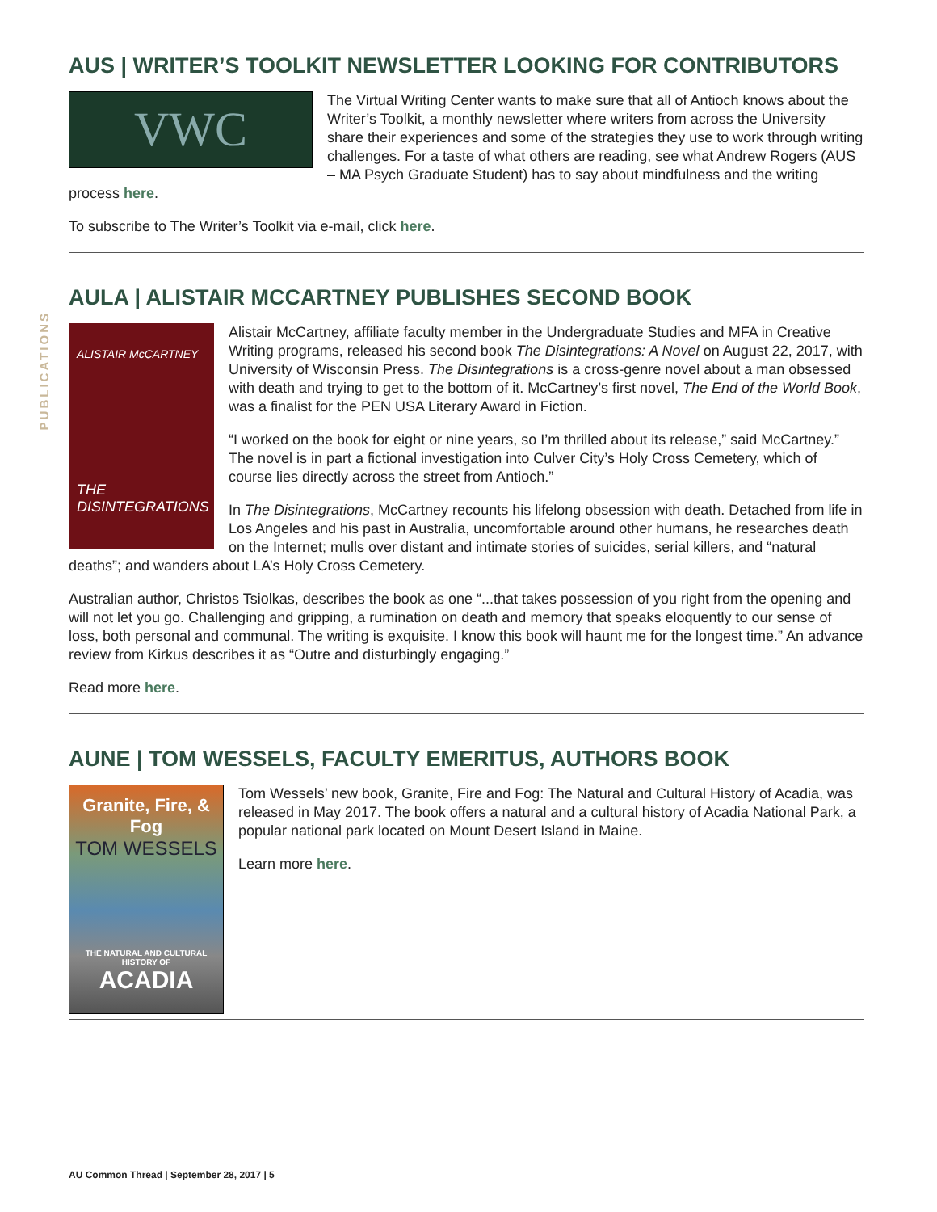PUBLICATIONS
AUS | WRITER’S TOOLKIT NEWSLETTER LOOKING FOR CONTRIBUTORS
VWC
The Virtual Writing Center wants to make sure that all of Antioch knows about the Writer’s Toolkit, a monthly newsletter where writers from across the University share their experiences and some of the strategies they use to work through writing challenges. For a taste of what others are reading, see what Andrew Rogers (AUS – MA Psych Graduate Student) has to say about mindfulness and the writing process here.
To subscribe to The Writer’s Toolkit via e-mail, click here.
AULA | ALISTAIR MCCARTNEY PUBLISHES SECOND BOOK
ALISTAIR McCARTNEY
THE DISINTEGRATIONS
Alistair McCartney, affiliate faculty member in the Undergraduate Studies and MFA in Creative Writing programs, released his second book The Disintegrations: A Novel on August 22, 2017, with University of Wisconsin Press. The Disintegrations is a cross-genre novel about a man obsessed with death and trying to get to the bottom of it. McCartney’s first novel, The End of the World Book, was a finalist for the PEN USA Literary Award in Fiction.
“I worked on the book for eight or nine years, so I’m thrilled about its release,” said McCartney.” The novel is in part a fictional investigation into Culver City’s Holy Cross Cemetery, which of course lies directly across the street from Antioch.”
In The Disintegrations, McCartney recounts his lifelong obsession with death. Detached from life in Los Angeles and his past in Australia, uncomfortable around other humans, he researches death on the Internet; mulls over distant and intimate stories of suicides, serial killers, and “natural deaths”; and wanders about LA’s Holy Cross Cemetery.
Australian author, Christos Tsiolkas, describes the book as one “...that takes possession of you right from the opening and will not let you go. Challenging and gripping, a rumination on death and memory that speaks eloquently to our sense of loss, both personal and communal. The writing is exquisite. I know this book will haunt me for the longest time.” An advance review from Kirkus describes it as “Outre and disturbingly engaging.”
Read more here.
AUNE | TOM WESSELS, FACULTY EMERITUS, AUTHORS BOOK
Granite, Fire, & Fog
TOM WESSELS
THE NATURAL AND CULTURAL HISTORY OF
ACADIA
Tom Wessels’ new book, Granite, Fire and Fog: The Natural and Cultural History of Acadia, was released in May 2017. The book offers a natural and a cultural history of Acadia National Park, a popular national park located on Mount Desert Island in Maine.
Learn more here.
AU Common Thread | September 28, 2017 | 5